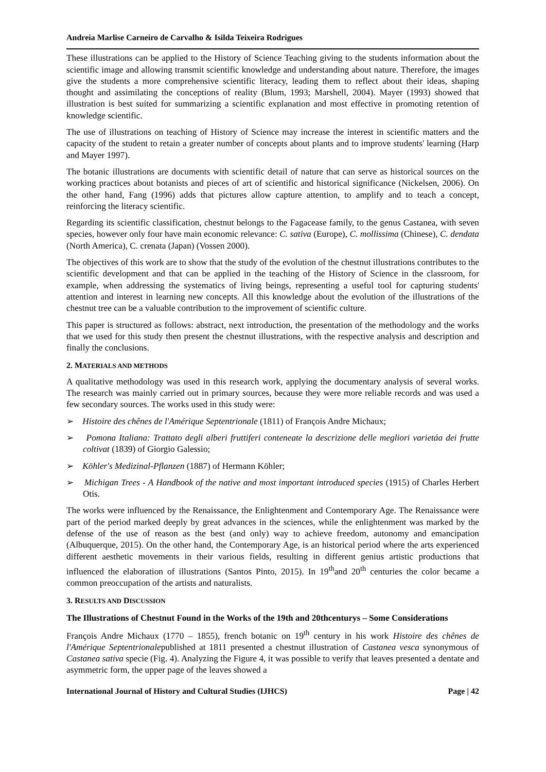Andreia Marlise Carneiro de Carvalho & Isilda Teixeira Rodrigues
These illustrations can be applied to the History of Science Teaching giving to the students information about the scientific image and allowing transmit scientific knowledge and understanding about nature. Therefore, the images give the students a more comprehensive scientific literacy, leading them to reflect about their ideas, shaping thought and assimilating the conceptions of reality (Blum, 1993; Marshell, 2004). Mayer (1993) showed that illustration is best suited for summarizing a scientific explanation and most effective in promoting retention of knowledge scientific.
The use of illustrations on teaching of History of Science may increase the interest in scientific matters and the capacity of the student to retain a greater number of concepts about plants and to improve students' learning (Harp and Mayer 1997).
The botanic illustrations are documents with scientific detail of nature that can serve as historical sources on the working practices about botanists and pieces of art of scientific and historical significance (Nickelsen, 2006). On the other hand, Fang (1996) adds that pictures allow capture attention, to amplify and to teach a concept, reinforcing the literacy scientific.
Regarding its scientific classification, chestnut belongs to the Fagacease family, to the genus Castanea, with seven species, however only four have main economic relevance: C. sativa (Europe), C. mollissima (Chinese), C. dendata (North America), C. crenata (Japan) (Vossen 2000).
The objectives of this work are to show that the study of the evolution of the chestnut illustrations contributes to the scientific development and that can be applied in the teaching of the History of Science in the classroom, for example, when addressing the systematics of living beings, representing a useful tool for capturing students' attention and interest in learning new concepts. All this knowledge about the evolution of the illustrations of the chestnut tree can be a valuable contribution to the improvement of scientific culture.
This paper is structured as follows: abstract, next introduction, the presentation of the methodology and the works that we used for this study then present the chestnut illustrations, with the respective analysis and description and finally the conclusions.
2. MATERIALS AND METHODS
A qualitative methodology was used in this research work, applying the documentary analysis of several works. The research was mainly carried out in primary sources, because they were more reliable records and was used a few secondary sources. The works used in this study were:
➢ Histoire des chênes de l'Amérique Septentrionale (1811) of François Andre Michaux;
➢ Pomona Italiana: Trattato degli alberi fruttiferi conteneate la descrizione delle megliori varietáa dei frutte coltivat (1839) of Giorgio Galessio;
➢ Köhler's Medizinal-Pflanzen (1887) of Hermann Köhler;
➢ Michigan Trees - A Handbook of the native and most important introduced species (1915) of Charles Herbert Otis.
The works were influenced by the Renaissance, the Enlightenment and Contemporary Age. The Renaissance were part of the period marked deeply by great advances in the sciences, while the enlightenment was marked by the defense of the use of reason as the best (and only) way to achieve freedom, autonomy and emancipation (Albuquerque, 2015). On the other hand, the Contemporary Age, is an historical period where the arts experienced different aesthetic movements in their various fields, resulting in different genius artistic productions that influenced the elaboration of illustrations (Santos Pinto, 2015). In 19<sup>th</sup>and 20<sup>th</sup> centuries the color became a common preoccupation of the artists and naturalists.
3. RESULTS AND DISCUSSION
The Illustrations of Chestnut Found in the Works of the 19th and 20thcenturys – Some Considerations
François Andre Michaux (1770 – 1855), french botanic on 19<sup>th</sup> century in his work Histoire des chênes de l'Amérique Septentrionalepublished at 1811 presented a chestnut illustration of Castanea vesca synonymous of Castanea sativa specie (Fig. 4). Analyzing the Figure 4, it was possible to verify that leaves presented a dentate and asymmetric form, the upper page of the leaves showed a
International Journal of History and Cultural Studies (IJHCS) Page | 42